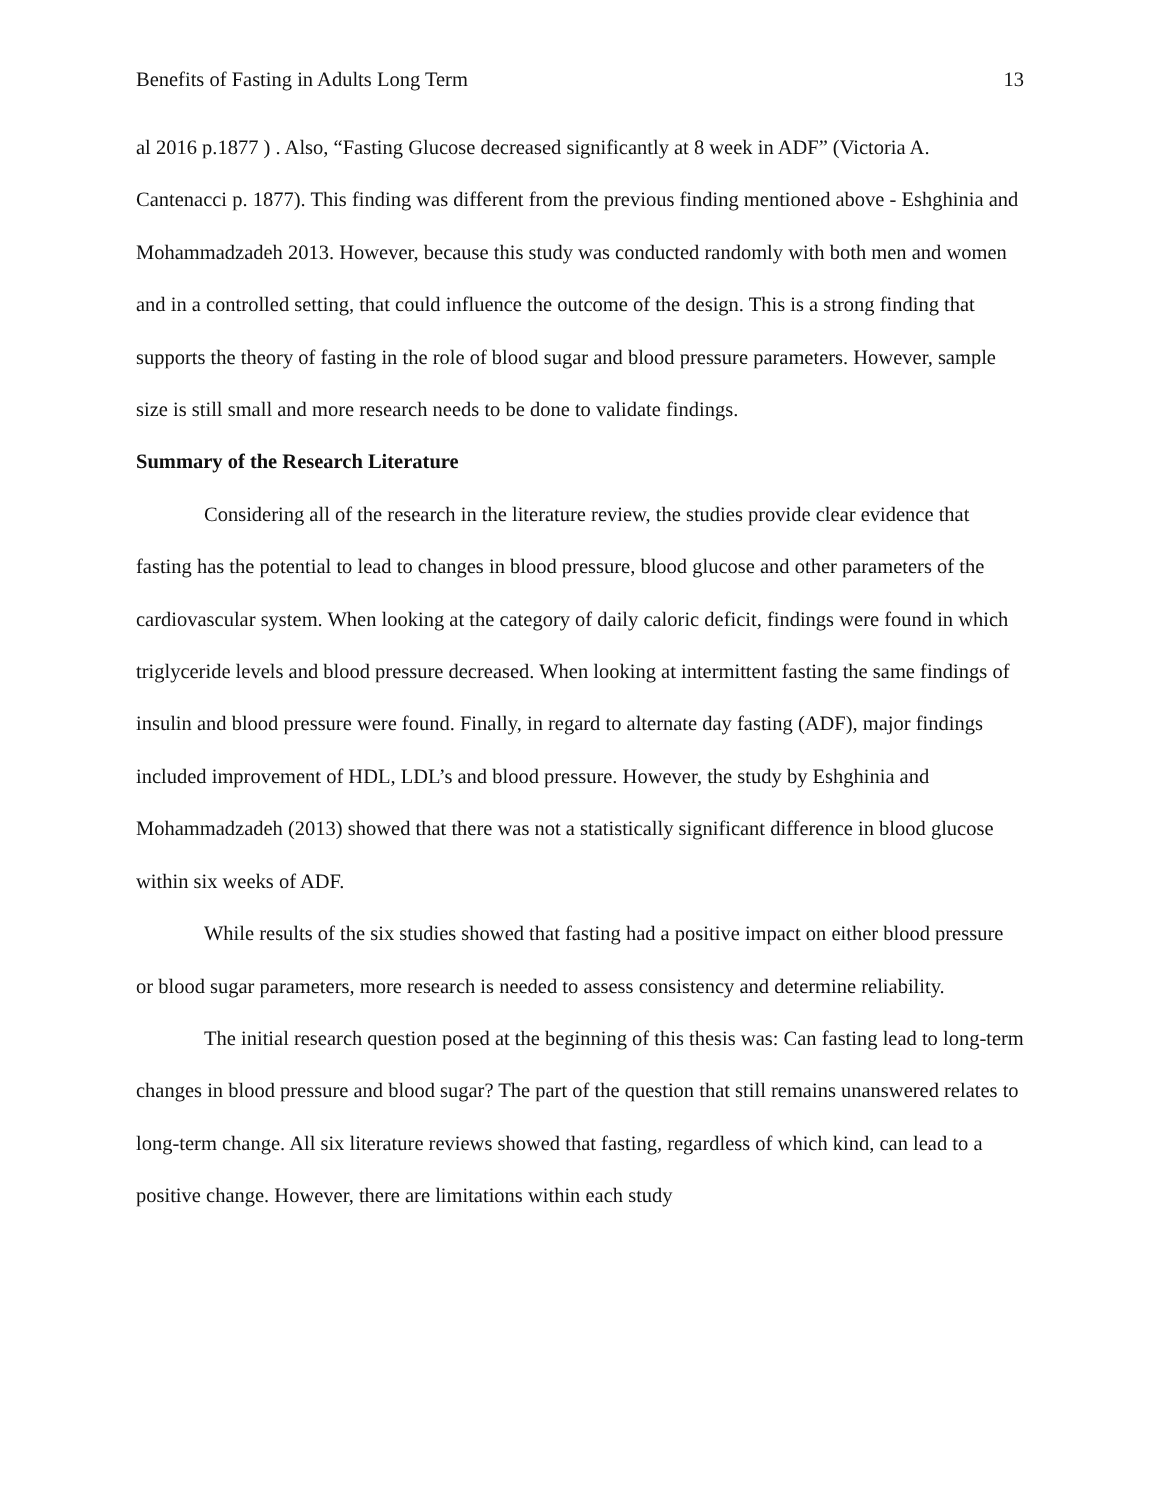Benefits of Fasting in Adults Long Term 13
al 2016 p.1877 ) . Also, “Fasting Glucose decreased significantly at 8 week in ADF” (Victoria A. Cantenacci p. 1877). This finding was different from the previous finding mentioned above - Eshghinia and Mohammadzadeh 2013. However, because this study was conducted randomly with both men and women and in a controlled setting, that could influence the outcome of the design. This is a strong finding that supports the theory of fasting in the role of blood sugar and blood pressure parameters. However, sample size is still small and more research needs to be done to validate findings.
Summary of the Research Literature
Considering all of the research in the literature review, the studies provide clear evidence that fasting has the potential to lead to changes in blood pressure, blood glucose and other parameters of the cardiovascular system. When looking at the category of daily caloric deficit, findings were found in which triglyceride levels and blood pressure decreased. When looking at intermittent fasting the same findings of insulin and blood pressure were found. Finally, in regard to alternate day fasting (ADF), major findings included improvement of HDL, LDL’s and blood pressure. However, the study by Eshghinia and Mohammadzadeh (2013) showed that there was not a statistically significant difference in blood glucose within six weeks of ADF.
While results of the six studies showed that fasting had a positive impact on either blood pressure or blood sugar parameters, more research is needed to assess consistency and determine reliability.
The initial research question posed at the beginning of this thesis was: Can fasting lead to long-term changes in blood pressure and blood sugar? The part of the question that still remains unanswered relates to long-term change. All six literature reviews showed that fasting, regardless of which kind, can lead to a positive change. However, there are limitations within each study